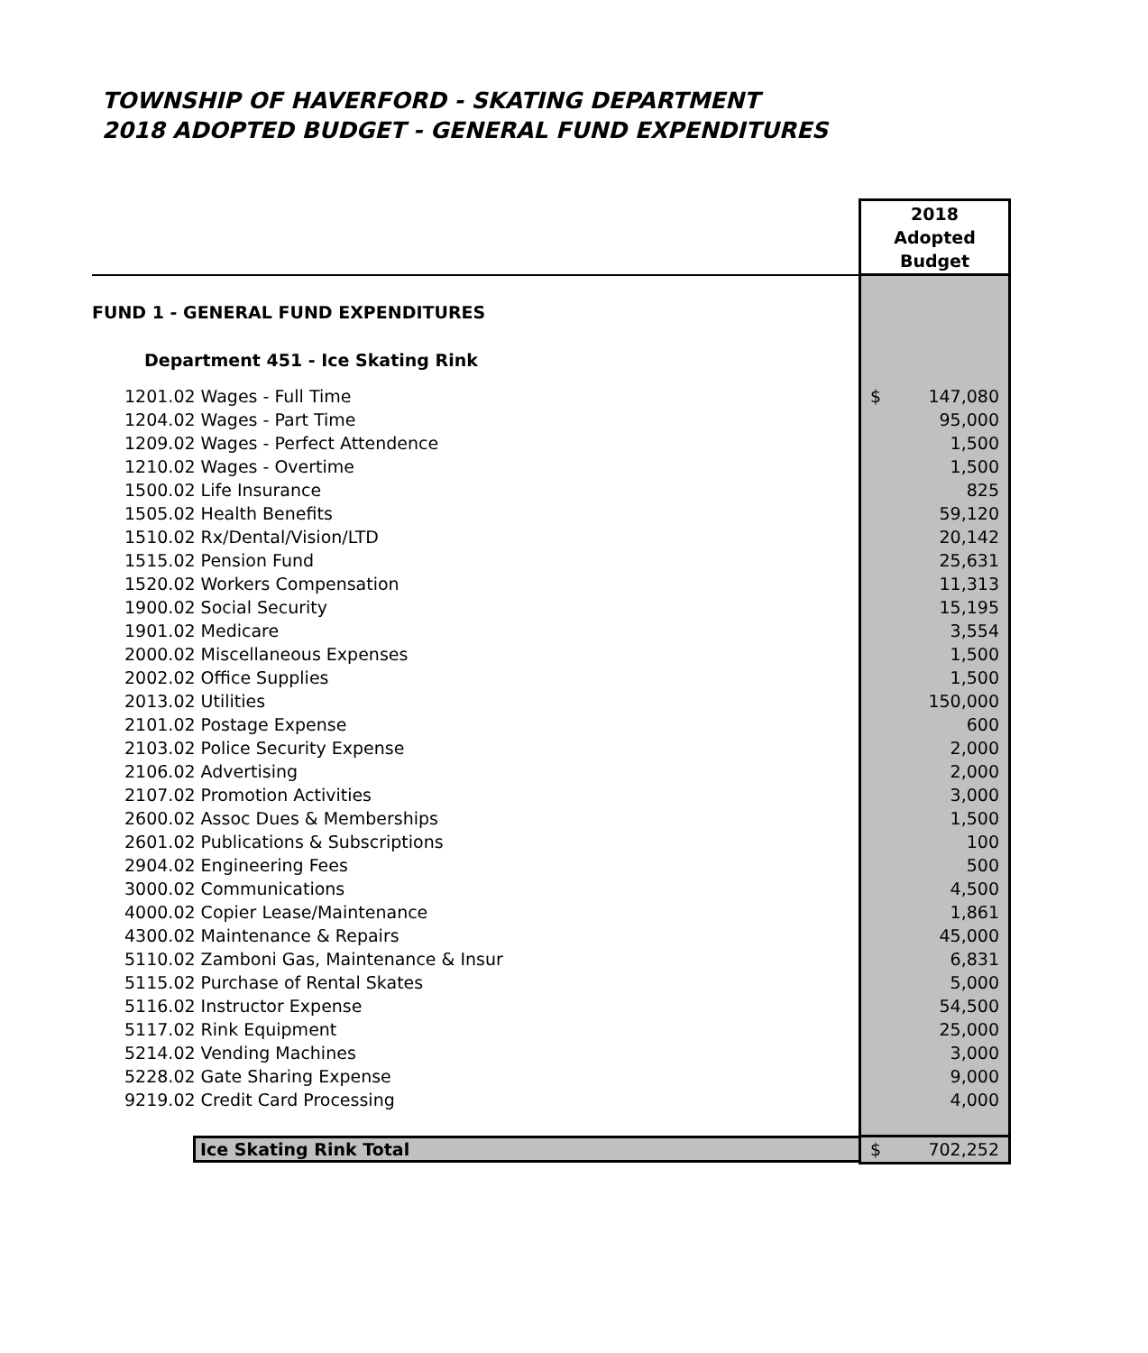TOWNSHIP OF HAVERFORD - SKATING DEPARTMENT
2018 ADOPTED BUDGET - GENERAL FUND EXPENDITURES
| | 2018 Adopted Budget |
| FUND 1 - GENERAL FUND EXPENDITURES | |
| Department 451 - Ice Skating Rink | |
| 1201.02 Wages - Full Time | $ 147,080 |
| 1204.02 Wages - Part Time | 95,000 |
| 1209.02 Wages - Perfect Attendence | 1,500 |
| 1210.02 Wages - Overtime | 1,500 |
| 1500.02 Life Insurance | 825 |
| 1505.02 Health Benefits | 59,120 |
| 1510.02 Rx/Dental/Vision/LTD | 20,142 |
| 1515.02 Pension Fund | 25,631 |
| 1520.02 Workers Compensation | 11,313 |
| 1900.02 Social Security | 15,195 |
| 1901.02 Medicare | 3,554 |
| 2000.02 Miscellaneous Expenses | 1,500 |
| 2002.02 Office Supplies | 1,500 |
| 2013.02 Utilities | 150,000 |
| 2101.02 Postage Expense | 600 |
| 2103.02 Police Security Expense | 2,000 |
| 2106.02 Advertising | 2,000 |
| 2107.02 Promotion Activities | 3,000 |
| 2600.02 Assoc Dues & Memberships | 1,500 |
| 2601.02 Publications & Subscriptions | 100 |
| 2904.02 Engineering Fees | 500 |
| 3000.02 Communications | 4,500 |
| 4000.02 Copier Lease/Maintenance | 1,861 |
| 4300.02 Maintenance & Repairs | 45,000 |
| 5110.02 Zamboni Gas, Maintenance & Insur | 6,831 |
| 5115.02 Purchase of Rental Skates | 5,000 |
| 5116.02 Instructor Expense | 54,500 |
| 5117.02 Rink Equipment | 25,000 |
| 5214.02 Vending Machines | 3,000 |
| 5228.02 Gate Sharing Expense | 9,000 |
| 9219.02 Credit Card Processing | 4,000 |
| Ice Skating Rink Total | $ 702,252 |